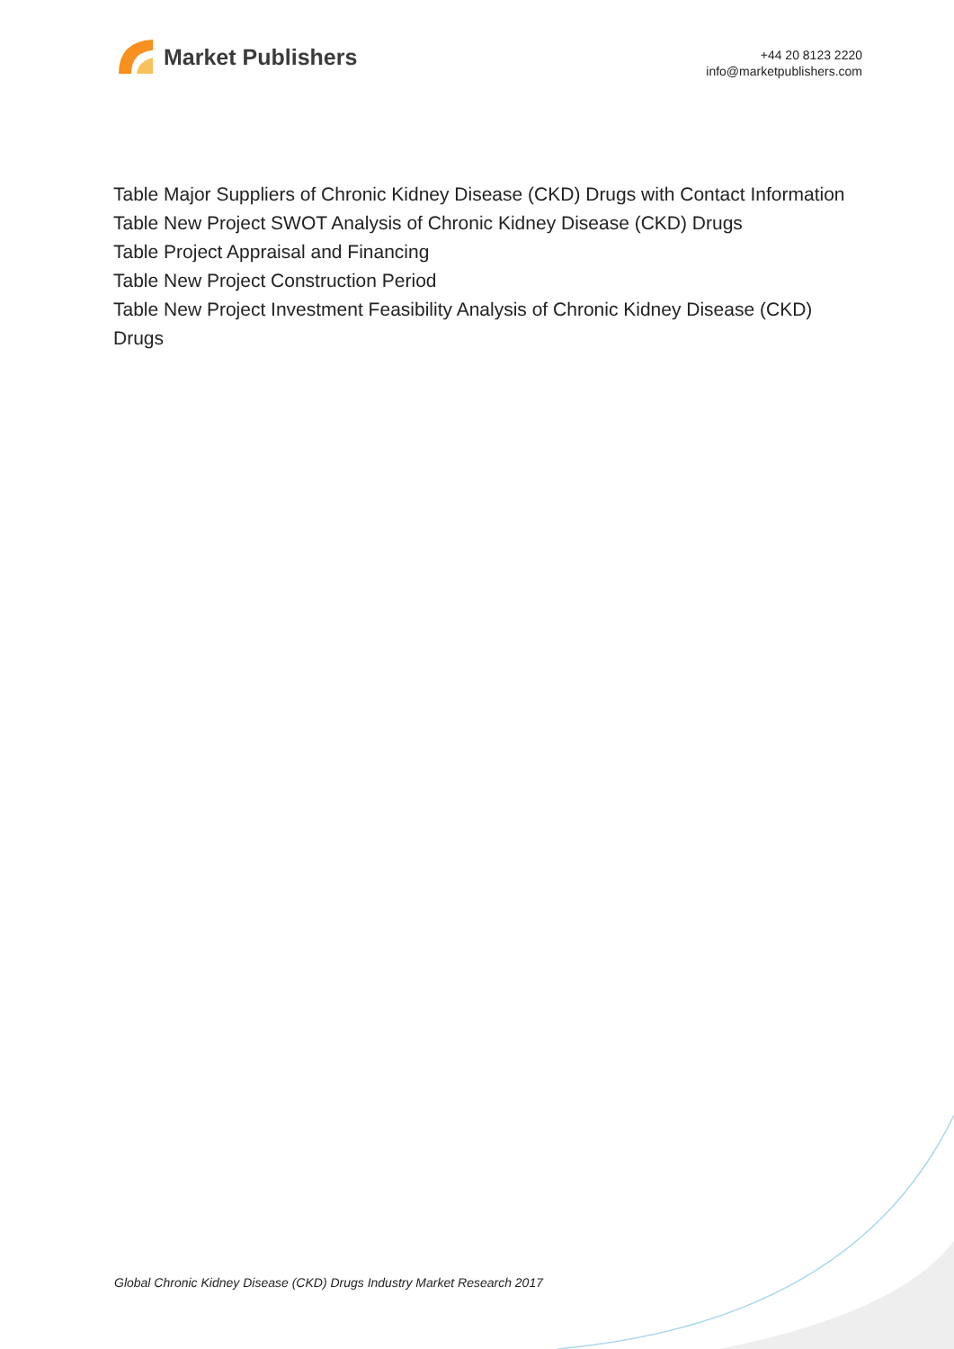Market Publishers
+44 20 8123 2220
info@marketpublishers.com
Table Major Suppliers of Chronic Kidney Disease (CKD) Drugs with Contact Information
Table New Project SWOT Analysis of Chronic Kidney Disease (CKD) Drugs
Table Project Appraisal and Financing
Table New Project Construction Period
Table New Project Investment Feasibility Analysis of Chronic Kidney Disease (CKD) Drugs
Global Chronic Kidney Disease (CKD) Drugs Industry Market Research 2017